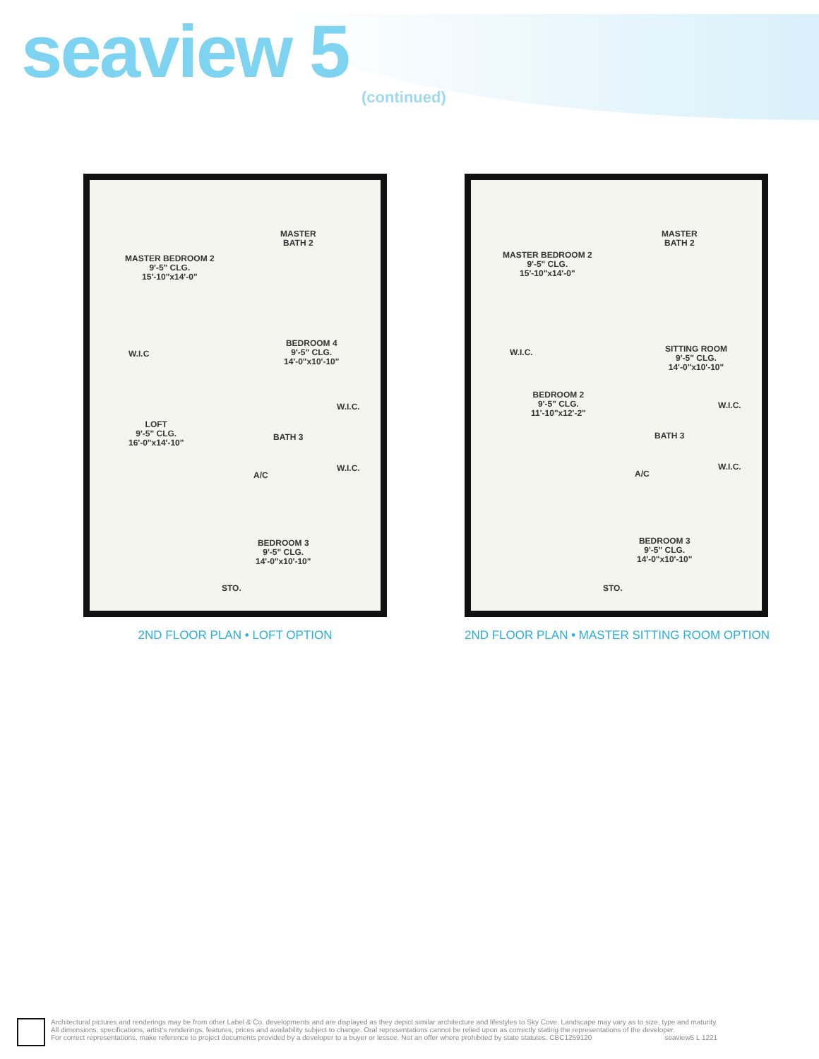seaview 5
(continued)
MASTER BEDROOM 2
9'-5" CLG.
15'-10"x14'-0"
MASTER
BATH 2
W.I.C
BEDROOM 4
9'-5" CLG.
14'-0"x10'-10"
W.I.C.
LOFT
9'-5" CLG.
16'-0"x14'-10"
BATH 3
W.I.C.
A/C
BEDROOM 3
9'-5" CLG.
14'-0"x10'-10"
STO.
2ND FLOOR PLAN • LOFT OPTION
MASTER BEDROOM 2
9'-5" CLG.
15'-10"x14'-0"
MASTER
BATH 2
W.I.C.
SITTING ROOM
9'-5" CLG.
14'-0"x10'-10"
BEDROOM 2
9'-5" CLG.
11'-10"x12'-2"
W.I.C.
BATH 3
W.I.C.
A/C
BEDROOM 3
9'-5" CLG.
14'-0"x10'-10"
STO.
2ND FLOOR PLAN • MASTER SITTING ROOM OPTION
Architectural pictures and renderings may be from other Label & Co. developments and are displayed as they depict similar architecture and lifestyles to Sky Cove. Landscape may vary as to size, type and maturity.
All dimensions, specifications, artist's renderings, features, prices and availability subject to change. Oral representations cannot be relied upon as correctly stating the representations of the developer.
For correct representations, make reference to project documents provided by a developer to a buyer or lessee. Not an offer where prohibited by state statutes. CBC1259120 seaview5 L 1221